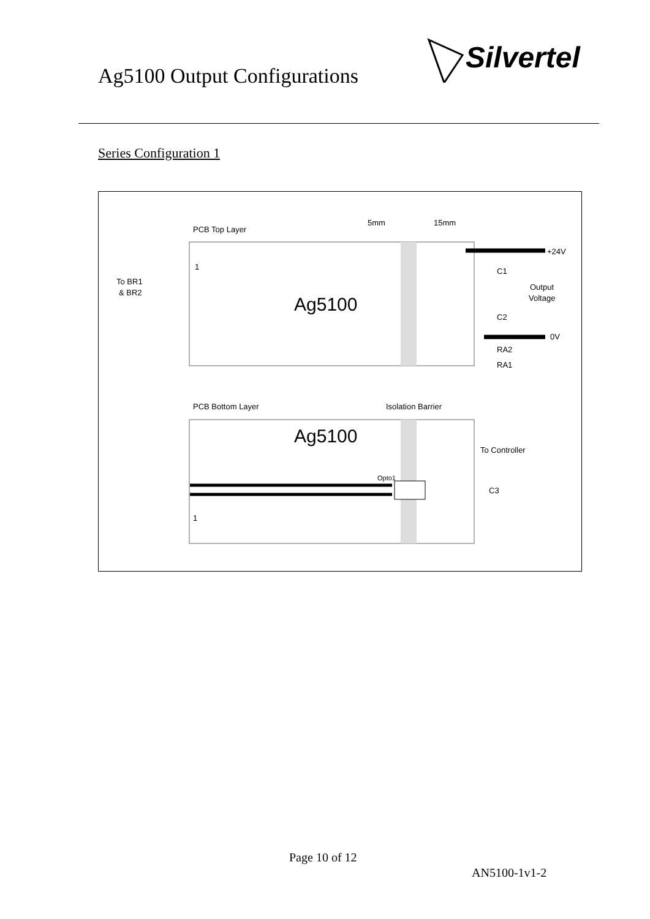Ag5100 Output Configurations
Silvertel
Series Configuration 1
PCB Top Layer
5mm
15mm
Ag5100
1
To BR1
& BR2
+24V
Output
Voltage
0V
C1
C2
RA2
RA1
PCB Bottom Layer
Isolation Barrier
Ag5100
To Controller
Opto1
C3
1
Page 10 of 12
AN5100-1v1-2